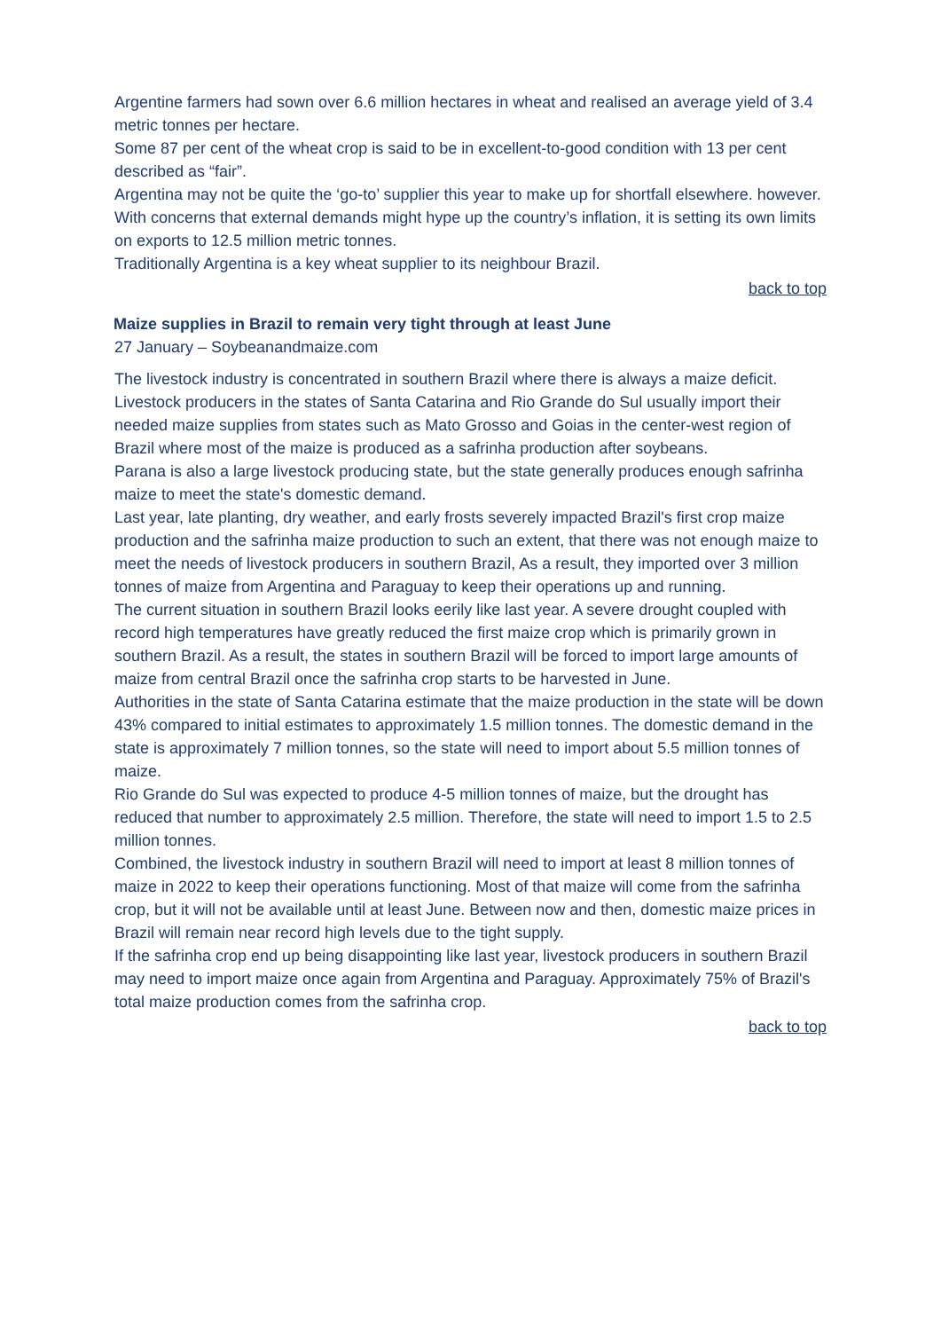Argentine farmers had sown over 6.6 million hectares in wheat and realised an average yield of 3.4 metric tonnes per hectare.
Some 87 per cent of the wheat crop is said to be in excellent-to-good condition with 13 per cent described as “fair”.
Argentina may not be quite the ‘go-to’ supplier this year to make up for shortfall elsewhere. however. With concerns that external demands might hype up the country’s inflation, it is setting its own limits on exports to 12.5 million metric tonnes.
Traditionally Argentina is a key wheat supplier to its neighbour Brazil.
back to top
Maize supplies in Brazil to remain very tight through at least June
27 January – Soybeanandmaize.com
The livestock industry is concentrated in southern Brazil where there is always a maize deficit. Livestock producers in the states of Santa Catarina and Rio Grande do Sul usually import their needed maize supplies from states such as Mato Grosso and Goias in the center-west region of Brazil where most of the maize is produced as a safrinha production after soybeans.
Parana is also a large livestock producing state, but the state generally produces enough safrinha maize to meet the state's domestic demand.
Last year, late planting, dry weather, and early frosts severely impacted Brazil's first crop maize production and the safrinha maize production to such an extent, that there was not enough maize to meet the needs of livestock producers in southern Brazil, As a result, they imported over 3 million tonnes of maize from Argentina and Paraguay to keep their operations up and running.
The current situation in southern Brazil looks eerily like last year. A severe drought coupled with record high temperatures have greatly reduced the first maize crop which is primarily grown in southern Brazil. As a result, the states in southern Brazil will be forced to import large amounts of maize from central Brazil once the safrinha crop starts to be harvested in June.
Authorities in the state of Santa Catarina estimate that the maize production in the state will be down 43% compared to initial estimates to approximately 1.5 million tonnes. The domestic demand in the state is approximately 7 million tonnes, so the state will need to import about 5.5 million tonnes of maize.
Rio Grande do Sul was expected to produce 4-5 million tonnes of maize, but the drought has reduced that number to approximately 2.5 million. Therefore, the state will need to import 1.5 to 2.5 million tonnes.
Combined, the livestock industry in southern Brazil will need to import at least 8 million tonnes of maize in 2022 to keep their operations functioning. Most of that maize will come from the safrinha crop, but it will not be available until at least June. Between now and then, domestic maize prices in Brazil will remain near record high levels due to the tight supply.
If the safrinha crop end up being disappointing like last year, livestock producers in southern Brazil may need to import maize once again from Argentina and Paraguay. Approximately 75% of Brazil's total maize production comes from the safrinha crop.
back to top